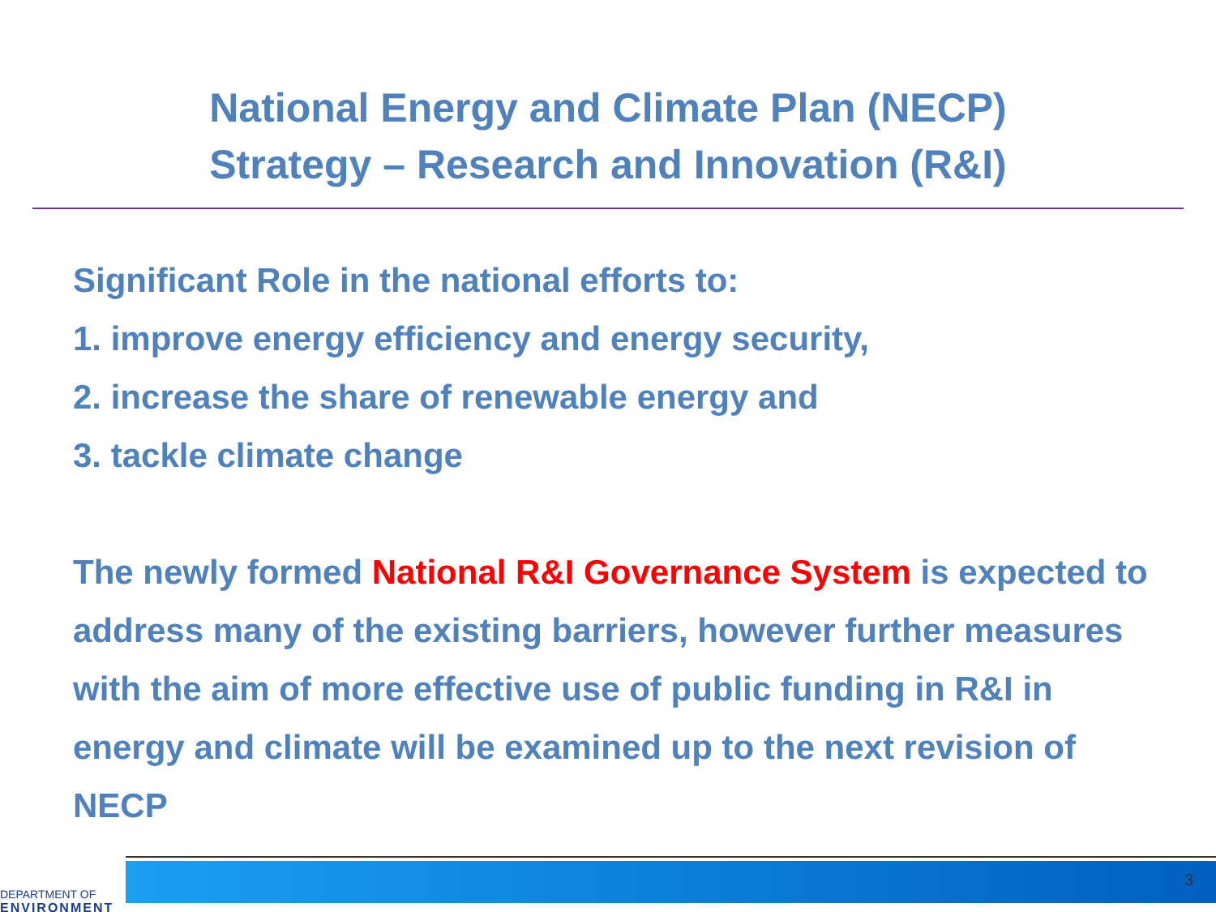National Energy and Climate Plan (NECP)
Strategy – Research and Innovation (R&I)
Significant Role in the national efforts to:
1. improve energy efficiency and energy security,
2. increase the share of renewable energy and
3. tackle climate change
The newly formed National R&I Governance System is expected to address many of the existing barriers, however further measures with the aim of more effective use of public funding in R&I in energy and climate will be examined up to the next revision of NECP
3
DEPARTMENT OF
ENVIRONMENT